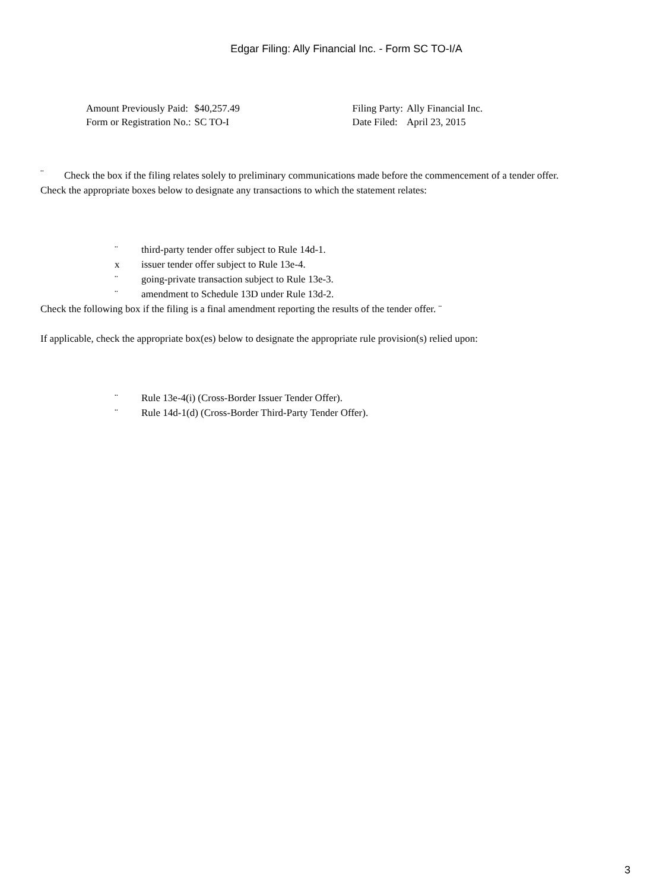Edgar Filing: Ally Financial Inc. - Form SC TO-I/A
| Amount Previously Paid: | $40,257.49 | Filing Party: | Ally Financial Inc. |
| Form or Registration No.: | SC TO-I | Date Filed: | April 23, 2015 |
¨
Check the box if the filing relates solely to preliminary communications made before the commencement of a tender offer.
Check the appropriate boxes below to designate any transactions to which the statement relates:
¨ third-party tender offer subject to Rule 14d-1.
x issuer tender offer subject to Rule 13e-4.
¨ going-private transaction subject to Rule 13e-3.
¨ amendment to Schedule 13D under Rule 13d-2.
Check the following box if the filing is a final amendment reporting the results of the tender offer. ¨
If applicable, check the appropriate box(es) below to designate the appropriate rule provision(s) relied upon:
¨ Rule 13e-4(i) (Cross-Border Issuer Tender Offer).
¨ Rule 14d-1(d) (Cross-Border Third-Party Tender Offer).
3